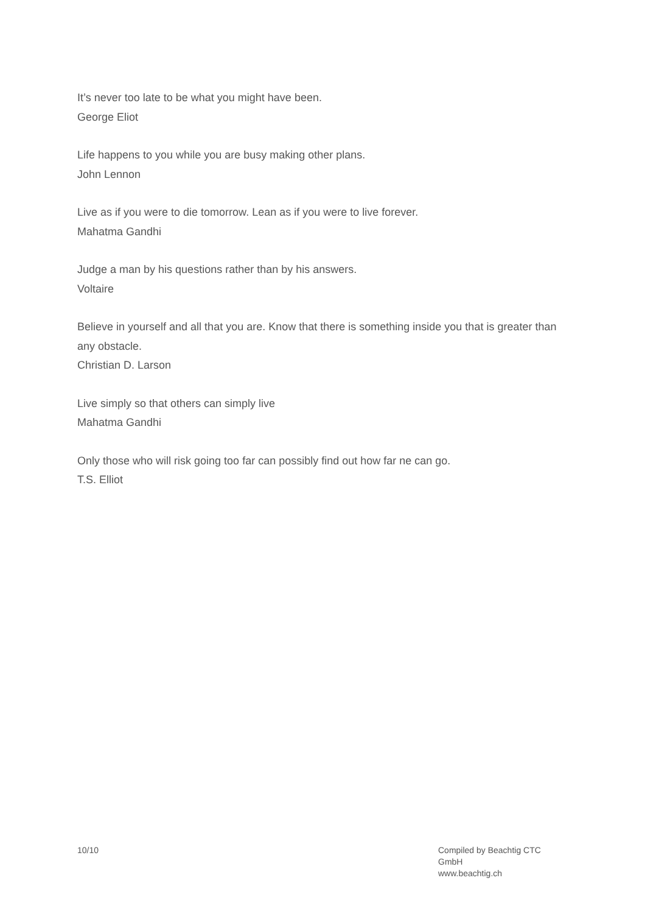It’s never too late to be what you might have been.
George Eliot
Life happens to you while you are busy making other plans.
John Lennon
Live as if you were to die tomorrow. Lean as if you were to live forever.
Mahatma Gandhi
Judge a man by his questions rather than by his answers.
Voltaire
Believe in yourself and all that you are. Know that there is something inside you that is greater than any obstacle.
Christian D. Larson
Live simply so that others can simply live
Mahatma Gandhi
Only those who will risk going too far can possibly find out how far ne can go.
T.S. Elliot
10/10 Compiled by Beachtig CTC GmbH
www.beachtig.ch